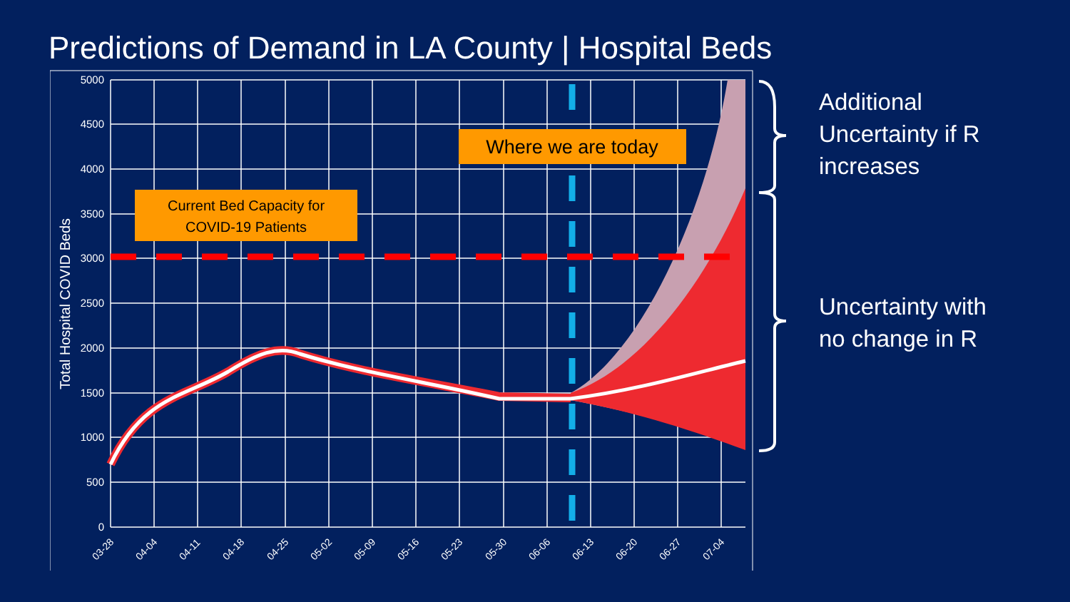Predictions of Demand in LA County | Hospital Beds
5000
4500
4000
3500
3000
2500
2000
1500
1000
500
0
Total Hospital COVID Beds
03-28
04-04
04-11
04-18
04-25
05-02
05-09
05-16
05-23
05-30
06-06
06-13
06-20
06-27
07-04
Current Bed Capacity for
COVID-19 Patients
Where we are today
Additional
Uncertainty if R
increases
Uncertainty with
no change in R